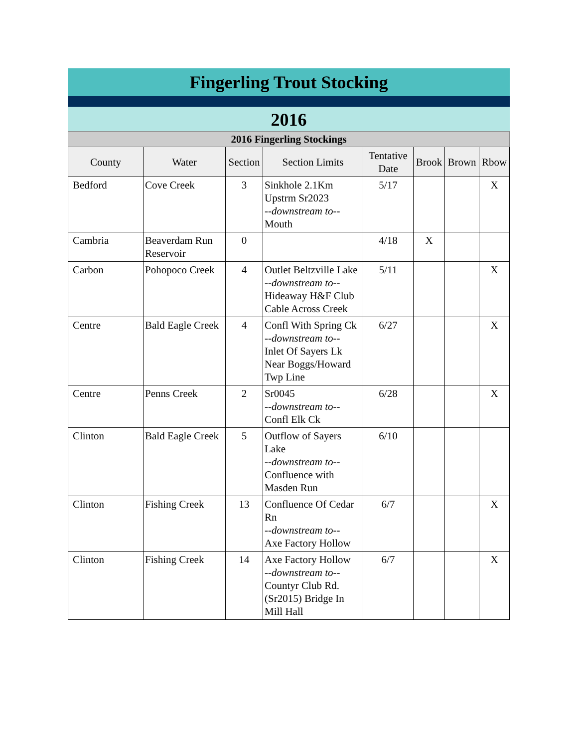Fingerling Trout Stocking
2016
| 2016 Fingerling Stockings | | | | | | | |
| County | Water | Section | Section Limits | Tentative Date | Brook | Brown | Rbow |
| Bedford | Cove Creek | 3 | Sinkhole 2.1Km Upstrm Sr2023 --downstream to-- Mouth | 5/17 | | | X |
| Cambria | Beaverdam Run Reservoir | 0 | | 4/18 | X | | |
| Carbon | Pohopoco Creek | 4 | Outlet Beltzville Lake --downstream to-- Hideaway H&F Club Cable Across Creek | 5/11 | | | X |
| Centre | Bald Eagle Creek | 4 | Confl With Spring Ck --downstream to-- Inlet Of Sayers Lk Near Boggs/Howard Twp Line | 6/27 | | | X |
| Centre | Penns Creek | 2 | Sr0045 --downstream to-- Confl Elk Ck | 6/28 | | | X |
| Clinton | Bald Eagle Creek | 5 | Outflow of Sayers Lake --downstream to-- Confluence with Masden Run | 6/10 | | | |
| Clinton | Fishing Creek | 13 | Confluence Of Cedar Rn --downstream to-- Axe Factory Hollow | 6/7 | | | X |
| Clinton | Fishing Creek | 14 | Axe Factory Hollow --downstream to-- Countyr Club Rd. (Sr2015) Bridge In Mill Hall | 6/7 | | | X |